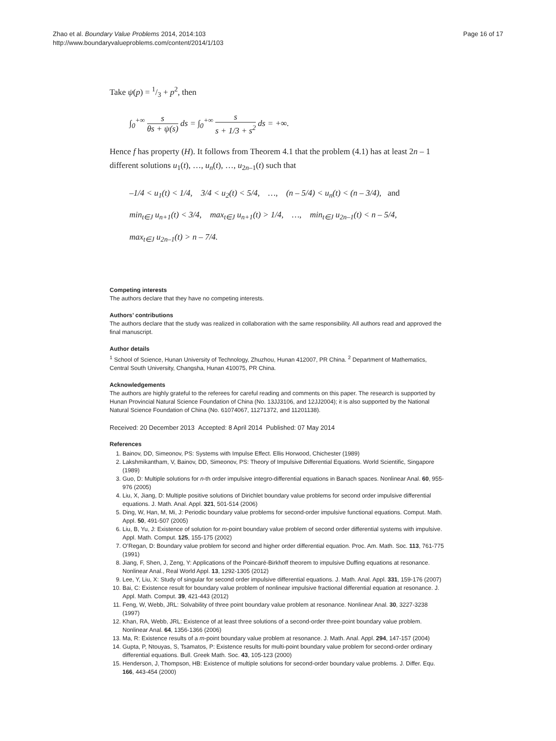Zhao et al. Boundary Value Problems 2014, 2014:103
http://www.boundaryvalueproblems.com/content/2014/1/103
Page 16 of 17
Take ψ(p) = 1/3 + p<sup>2</sup>, then
∫<sub>0</sub><sup>+∞</sup> s θs + ψ(s) ds = ∫<sub>0</sub><sup>+∞</sup> s s + 1/3 + s<sup>2</sup> ds = +∞.
Hence f has property (H). It follows from Theorem 4.1 that the problem (4.1) has at least 2n – 1 different solutions u<sub>1</sub>(t), …, u<sub>n</sub>(t), …, u<sub>2n–1</sub>(t) such that
–1/4 < u<sub>1</sub>(t) < 1/4, 3/4 < u<sub>2</sub>(t) < 5/4, …, (n – 5/4) < u<sub>n</sub>(t) < (n – 3/4), and
min<sub>t∈J</sub> u<sub>n+1</sub>(t) < 3/4, max<sub>t∈J</sub> u<sub>n+1</sub>(t) > 1/4, …, min<sub>t∈J</sub> u<sub>2n–1</sub>(t) < n – 5/4,
max<sub>t∈J</sub> u<sub>2n–1</sub>(t) > n – 7/4.
Competing interests
The authors declare that they have no competing interests.
Authors’ contributions
The authors declare that the study was realized in collaboration with the same responsibility. All authors read and approved the final manuscript.
Author details
<sup>1</sup> School of Science, Hunan University of Technology, Zhuzhou, Hunan 412007, PR China. <sup>2</sup> Department of Mathematics, Central South University, Changsha, Hunan 410075, PR China.
Acknowledgements
The authors are highly grateful to the referees for careful reading and comments on this paper. The research is supported by Hunan Provincial Natural Science Foundation of China (No. 13JJ3106, and 12JJ2004); it is also supported by the National Natural Science Foundation of China (No. 61074067, 11271372, and 11201138).
Received: 20 December 2013 Accepted: 8 April 2014 Published: 07 May 2014
References
1. Bainov, DD, Simeonov, PS: Systems with Impulse Effect. Ellis Horwood, Chichester (1989)
2. Lakshmikantham, V, Bainov, DD, Simeonov, PS: Theory of Impulsive Differential Equations. World Scientific, Singapore (1989)
3. Guo, D: Multiple solutions for n-th order impulsive integro-differential equations in Banach spaces. Nonlinear Anal. 60, 955-976 (2005)
4. Liu, X, Jiang, D: Multiple positive solutions of Dirichlet boundary value problems for second order impulsive differential equations. J. Math. Anal. Appl. 321, 501-514 (2006)
5. Ding, W, Han, M, Mi, J: Periodic boundary value problems for second-order impulsive functional equations. Comput. Math. Appl. 50, 491-507 (2005)
6. Liu, B, Yu, J: Existence of solution for m-point boundary value problem of second order differential systems with impulsive. Appl. Math. Comput. 125, 155-175 (2002)
7. O’Regan, D: Boundary value problem for second and higher order differential equation. Proc. Am. Math. Soc. 113, 761-775 (1991)
8. Jiang, F, Shen, J, Zeng, Y: Applications of the Poincaré-Birkhoff theorem to impulsive Duffing equations at resonance. Nonlinear Anal., Real World Appl. 13, 1292-1305 (2012)
9. Lee, Y, Liu, X: Study of singular for second order impulsive differential equations. J. Math. Anal. Appl. 331, 159-176 (2007)
10. Bai, C: Existence result for boundary value problem of nonlinear impulsive fractional differential equation at resonance. J. Appl. Math. Comput. 39, 421-443 (2012)
11. Feng, W, Webb, JRL: Solvability of three point boundary value problem at resonance. Nonlinear Anal. 30, 3227-3238 (1997)
12. Khan, RA, Webb, JRL: Existence of at least three solutions of a second-order three-point boundary value problem. Nonlinear Anal. 64, 1356-1366 (2006)
13. Ma, R: Existence results of a m-point boundary value problem at resonance. J. Math. Anal. Appl. 294, 147-157 (2004)
14. Gupta, P, Ntouyas, S, Tsamatos, P: Existence results for multi-point boundary value problem for second-order ordinary differential equations. Bull. Greek Math. Soc. 43, 105-123 (2000)
15. Henderson, J, Thompson, HB: Existence of multiple solutions for second-order boundary value problems. J. Differ. Equ. 166, 443-454 (2000)